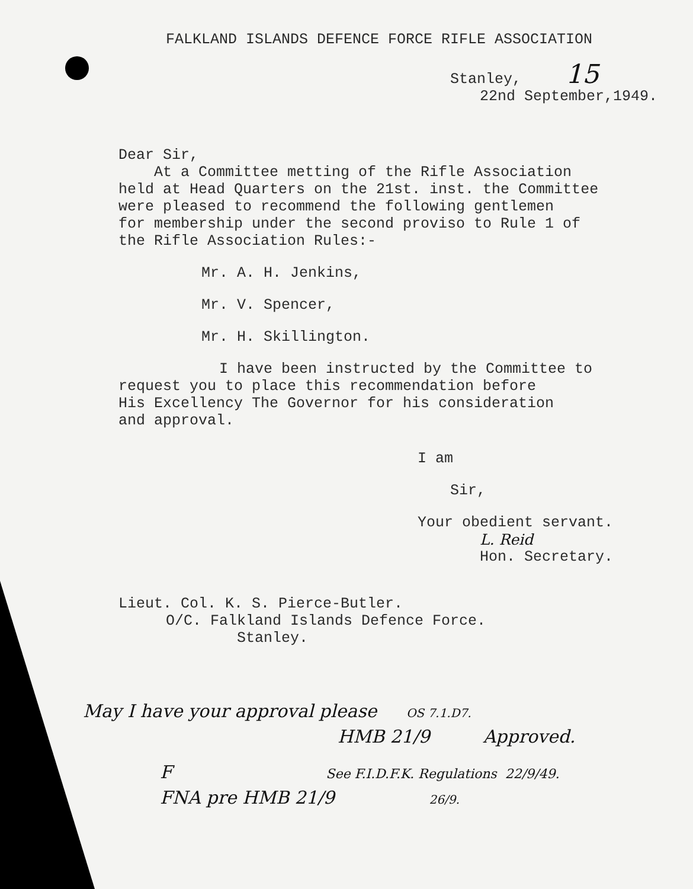FALKLAND ISLANDS DEFENCE FORCE RIFLE ASSOCIATION
Stanley, 15
22nd September,1949.
Dear Sir,
At a Committee metting of the Rifle Association
held at Head Quarters on the 21st. inst. the Committee
were pleased to recommend the following gentlemen
for membership under the second proviso to Rule 1 of
the Rifle Association Rules:-
Mr. A. H. Jenkins,
Mr. V. Spencer,
Mr. H. Skillington.
I have been instructed by the Committee to
request you to place this recommendation before
His Excellency The Governor for his consideration
and approval.
I am
Sir,
Your obedient servant.
L. Reid
Hon. Secretary.
Lieut. Col. K. S. Pierce-Butler.
O/C. Falkland Islands Defence Force.
Stanley.
May I have your approval please OS 7.1.D7.
HMB 21/9 Approved.
F See F.I.D.F.K. Regulations 22/9/49.
FNA pre HMB 21/9 26/9.